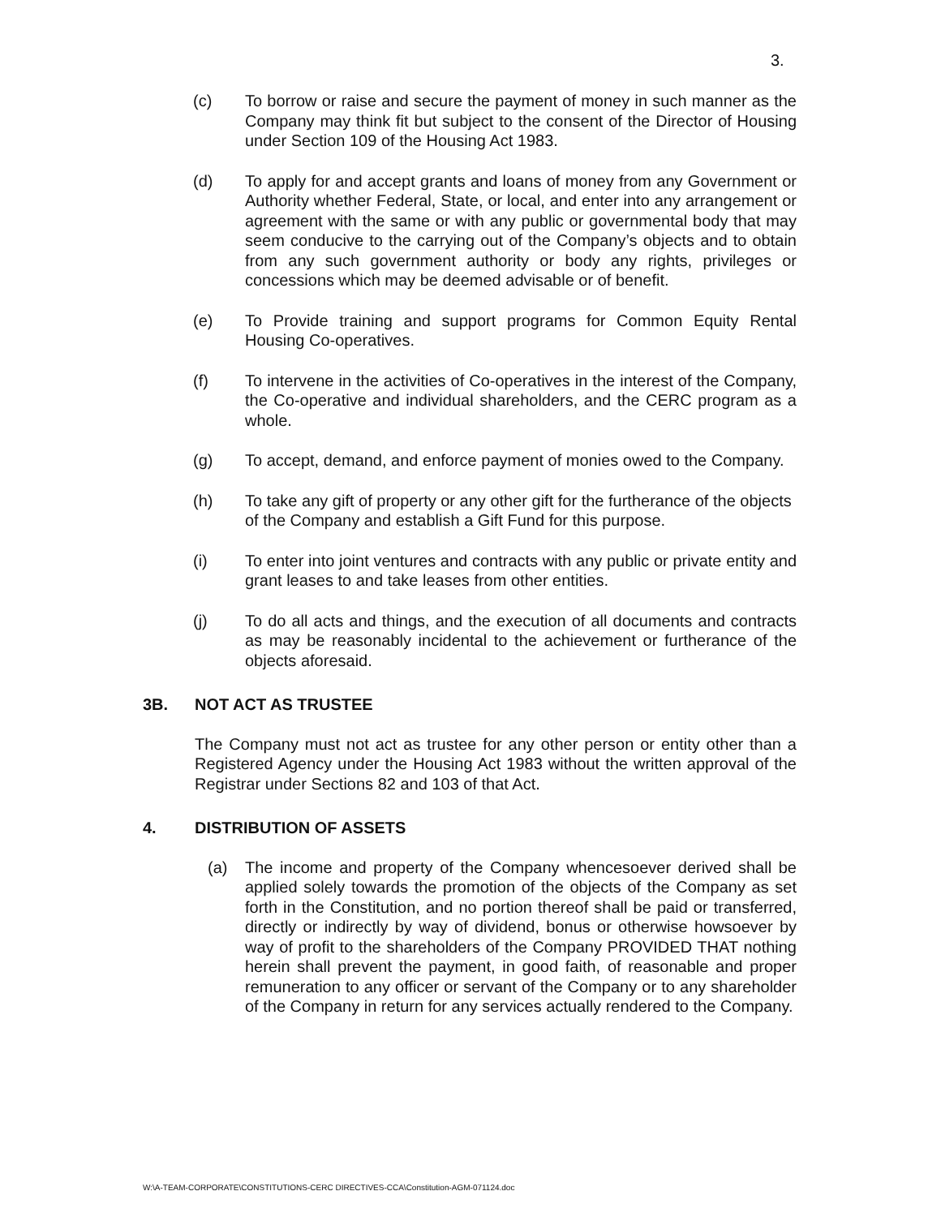3.
(c) To borrow or raise and secure the payment of money in such manner as the Company may think fit but subject to the consent of the Director of Housing under Section 109 of the Housing Act 1983.
(d) To apply for and accept grants and loans of money from any Government or Authority whether Federal, State, or local, and enter into any arrangement or agreement with the same or with any public or governmental body that may seem conducive to the carrying out of the Company’s objects and to obtain from any such government authority or body any rights, privileges or concessions which may be deemed advisable or of benefit.
(e) To Provide training and support programs for Common Equity Rental Housing Co-operatives.
(f) To intervene in the activities of Co-operatives in the interest of the Company, the Co-operative and individual shareholders, and the CERC program as a whole.
(g) To accept, demand, and enforce payment of monies owed to the Company.
(h) To take any gift of property or any other gift for the furtherance of the objects of the Company and establish a Gift Fund for this purpose.
(i) To enter into joint ventures and contracts with any public or private entity and grant leases to and take leases from other entities.
(j) To do all acts and things, and the execution of all documents and contracts as may be reasonably incidental to the achievement or furtherance of the objects aforesaid.
3B. NOT ACT AS TRUSTEE
The Company must not act as trustee for any other person or entity other than a Registered Agency under the Housing Act 1983 without the written approval of the Registrar under Sections 82 and 103 of that Act.
4. DISTRIBUTION OF ASSETS
(a) The income and property of the Company whencesoever derived shall be applied solely towards the promotion of the objects of the Company as set forth in the Constitution, and no portion thereof shall be paid or transferred, directly or indirectly by way of dividend, bonus or otherwise howsoever by way of profit to the shareholders of the Company PROVIDED THAT nothing herein shall prevent the payment, in good faith, of reasonable and proper remuneration to any officer or servant of the Company or to any shareholder of the Company in return for any services actually rendered to the Company.
W:\A-TEAM-CORPORATE\CONSTITUTIONS-CERC DIRECTIVES-CCA\Constitution-AGM-071124.doc